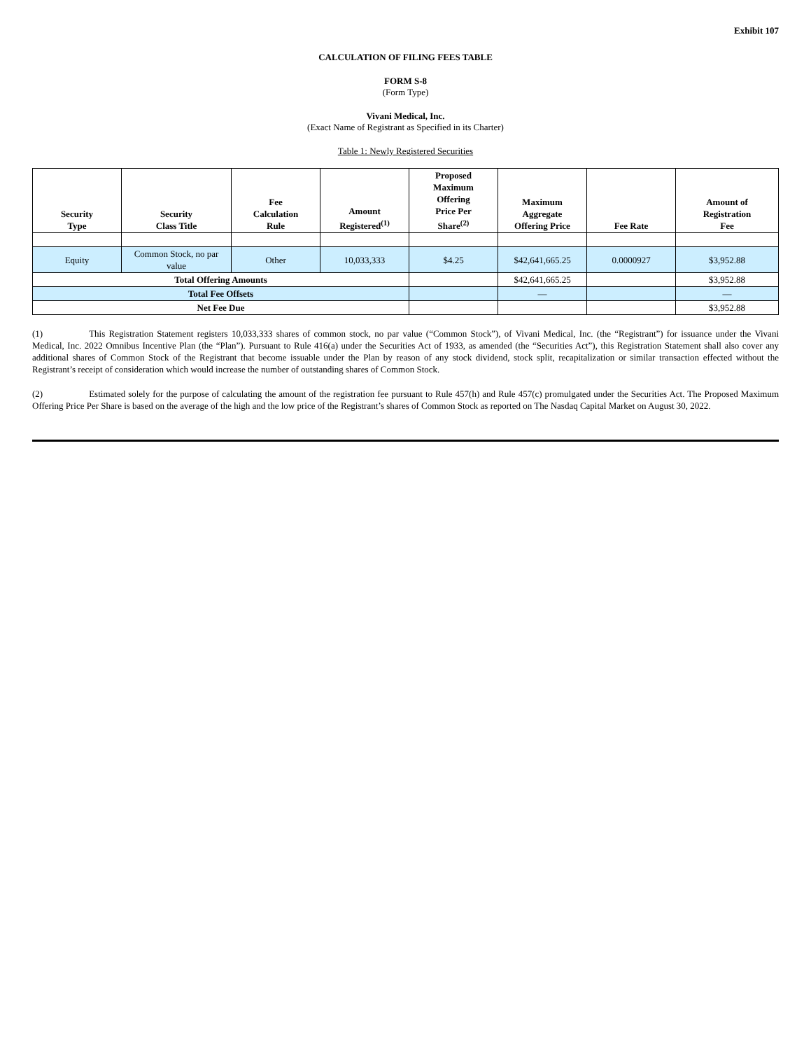Exhibit 107
CALCULATION OF FILING FEES TABLE
FORM S-8
(Form Type)
Vivani Medical, Inc.
(Exact Name of Registrant as Specified in its Charter)
Table 1: Newly Registered Securities
| Security Type | Security Class Title | Fee Calculation Rule | Amount Registered<sup>(1)</sup> | Proposed Maximum Offering Price Per Share<sup>(2)</sup> | Maximum Aggregate Offering Price | Fee Rate | Amount of Registration Fee |
| --- | --- | --- | --- | --- | --- | --- | --- |
| Equity | Common Stock, no par value | Other | 10,033,333 | $4.25 | $42,641,665.25 | 0.0000927 | $3,952.88 |
| Total Offering Amounts | | | | | $42,641,665.25 | | $3,952.88 |
| Total Fee Offsets | | | | | — | | — |
| Net Fee Due | | | | | | | $3,952.88 |
(1) This Registration Statement registers 10,033,333 shares of common stock, no par value (“Common Stock”), of Vivani Medical, Inc. (the “Registrant”) for issuance under the Vivani Medical, Inc. 2022 Omnibus Incentive Plan (the “Plan”). Pursuant to Rule 416(a) under the Securities Act of 1933, as amended (the “Securities Act”), this Registration Statement shall also cover any additional shares of Common Stock of the Registrant that become issuable under the Plan by reason of any stock dividend, stock split, recapitalization or similar transaction effected without the Registrant’s receipt of consideration which would increase the number of outstanding shares of Common Stock.
(2) Estimated solely for the purpose of calculating the amount of the registration fee pursuant to Rule 457(h) and Rule 457(c) promulgated under the Securities Act. The Proposed Maximum Offering Price Per Share is based on the average of the high and the low price of the Registrant’s shares of Common Stock as reported on The Nasdaq Capital Market on August 30, 2022.